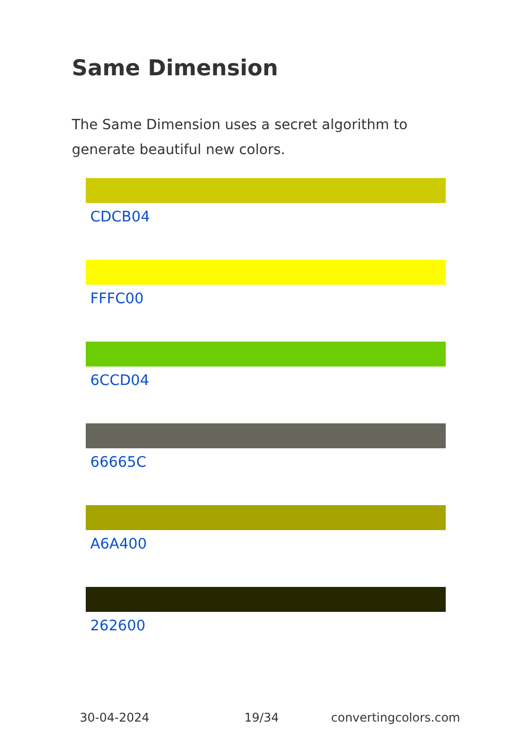Same Dimension
The Same Dimension uses a secret algorithm to generate beautiful new colors.
CDCB04
FFFC00
6CCD04
66665C
A6A400
262600
30-04-2024 19/34 convertingcolors.com